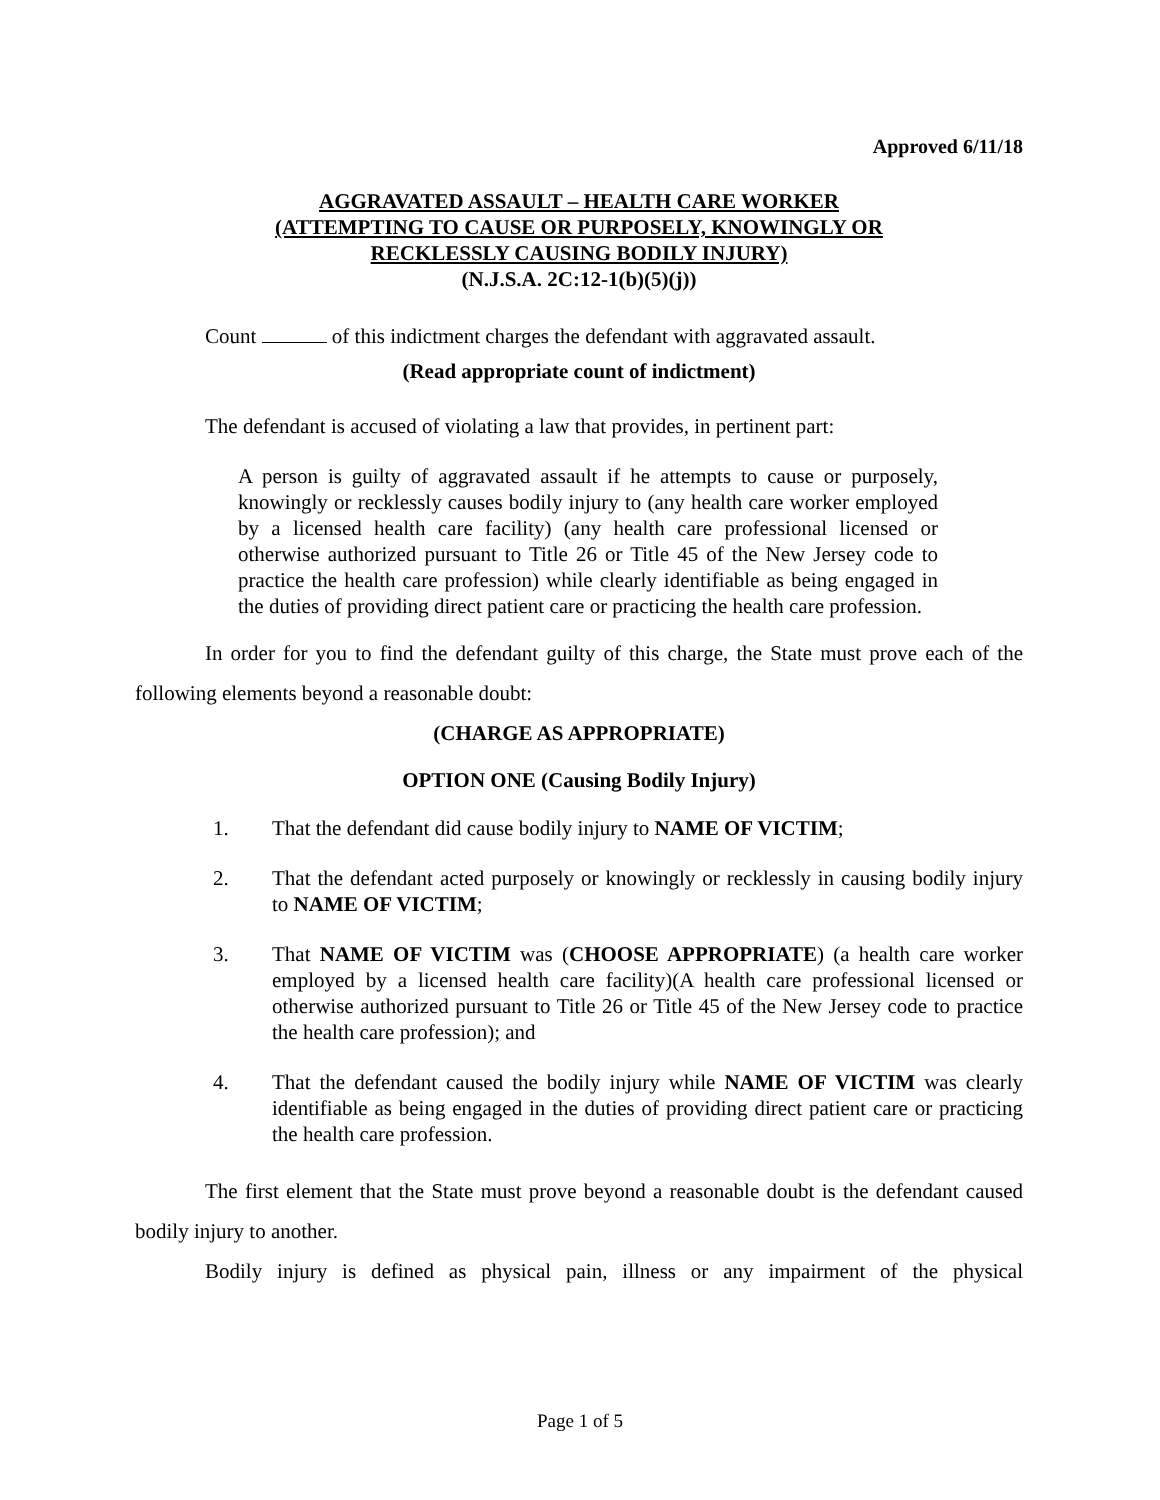Approved 6/11/18
AGGRAVATED ASSAULT – HEALTH CARE WORKER
(ATTEMPTING TO CAUSE OR PURPOSELY, KNOWINGLY OR
RECKLESSLY CAUSING BODILY INJURY)
(N.J.S.A. 2C:12-1(b)(5)(j))
Count of this indictment charges the defendant with aggravated assault.
(Read appropriate count of indictment)
The defendant is accused of violating a law that provides, in pertinent part:
A person is guilty of aggravated assault if he attempts to cause or purposely, knowingly or recklessly causes bodily injury to (any health care worker employed by a licensed health care facility) (any health care professional licensed or otherwise authorized pursuant to Title 26 or Title 45 of the New Jersey code to practice the health care profession) while clearly identifiable as being engaged in the duties of providing direct patient care or practicing the health care profession.
In order for you to find the defendant guilty of this charge, the State must prove each of the following elements beyond a reasonable doubt:
(CHARGE AS APPROPRIATE)
OPTION ONE (Causing Bodily Injury)
1. That the defendant did cause bodily injury to NAME OF VICTIM;
2. That the defendant acted purposely or knowingly or recklessly in causing bodily injury to NAME OF VICTIM;
3. That NAME OF VICTIM was (CHOOSE APPROPRIATE) (a health care worker employed by a licensed health care facility)(A health care professional licensed or otherwise authorized pursuant to Title 26 or Title 45 of the New Jersey code to practice the health care profession); and
4. That the defendant caused the bodily injury while NAME OF VICTIM was clearly identifiable as being engaged in the duties of providing direct patient care or practicing the health care profession.
The first element that the State must prove beyond a reasonable doubt is the defendant caused bodily injury to another.
Bodily injury is defined as physical pain, illness or any impairment of the physical
Page 1 of 5